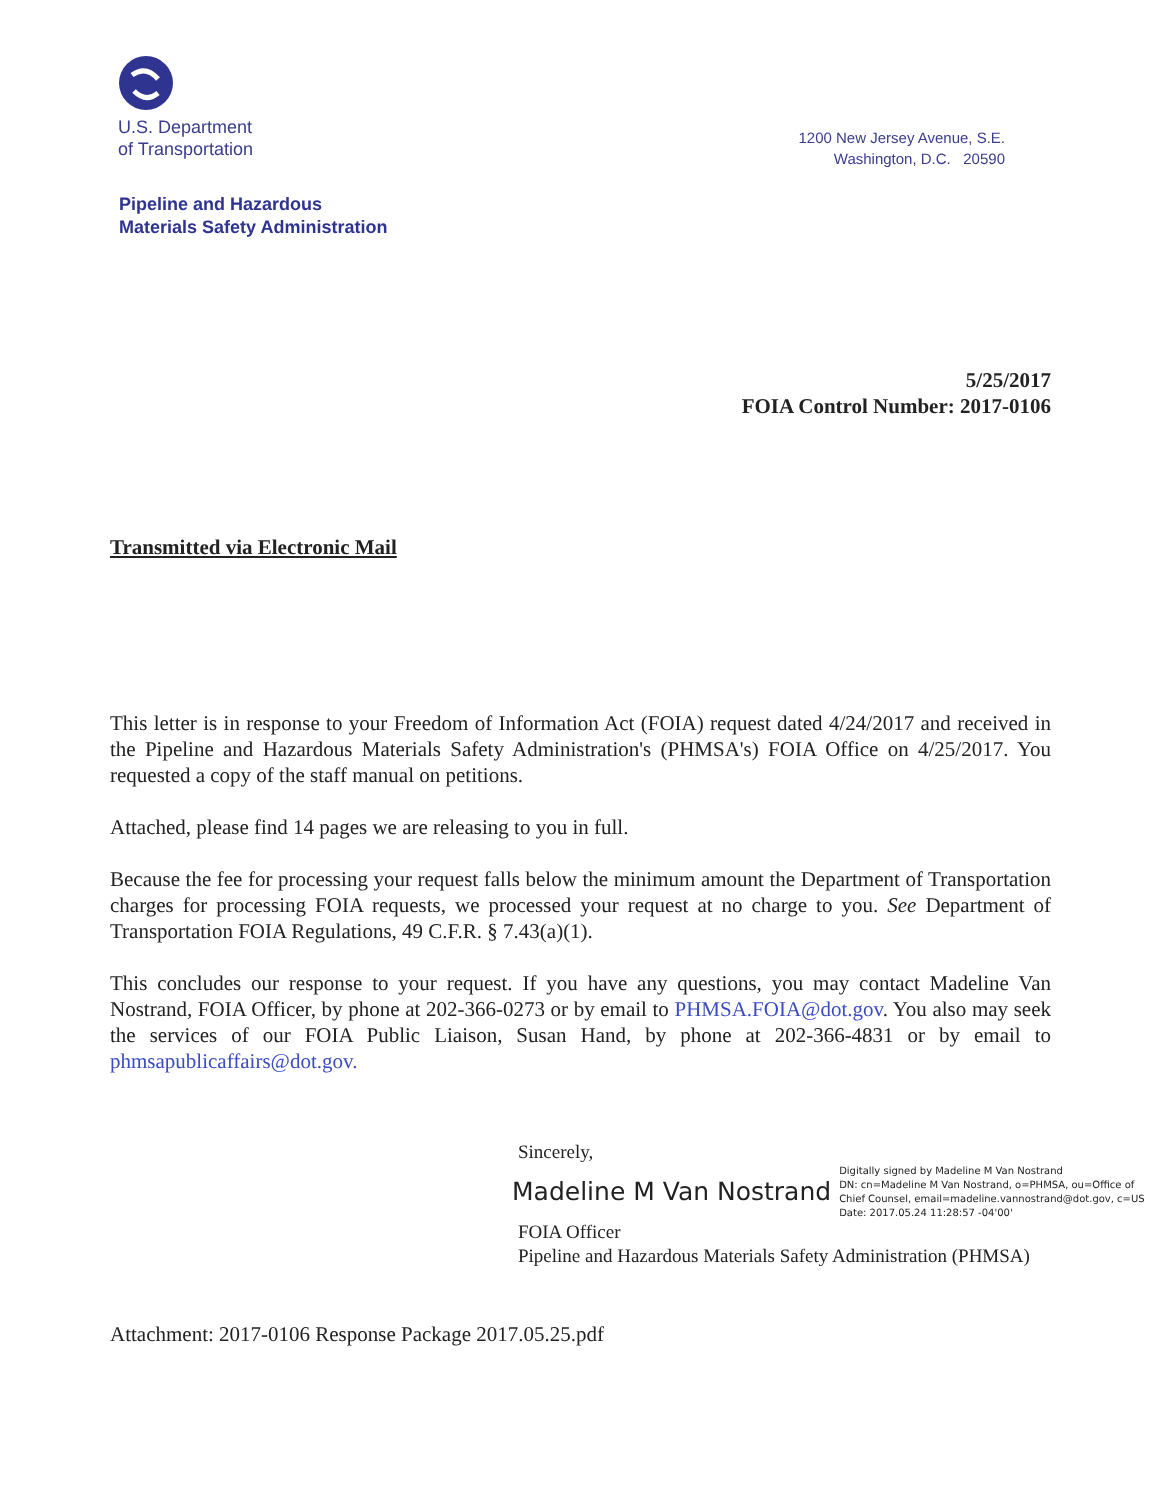U.S. Department
of Transportation
1200 New Jersey Avenue, S.E.
Washington, D.C. 20590
Pipeline and Hazardous
Materials Safety Administration
5/25/2017
FOIA Control Number: 2017-0106
Transmitted via Electronic Mail
This letter is in response to your Freedom of Information Act (FOIA) request dated 4/24/2017 and received in the Pipeline and Hazardous Materials Safety Administration's (PHMSA's) FOIA Office on 4/25/2017. You requested a copy of the staff manual on petitions.
Attached, please find 14 pages we are releasing to you in full.
Because the fee for processing your request falls below the minimum amount the Department of Transportation charges for processing FOIA requests, we processed your request at no charge to you. See Department of Transportation FOIA Regulations, 49 C.F.R. § 7.43(a)(1).
This concludes our response to your request. If you have any questions, you may contact Madeline Van Nostrand, FOIA Officer, by phone at 202-366-0273 or by email to PHMSA.FOIA@dot.gov. You also may seek the services of our FOIA Public Liaison, Susan Hand, by phone at 202-366-4831 or by email to phmsapublicaffairs@dot.gov.
Sincerely,
Madeline M Van Nostrand Digitally signed by Madeline M Van Nostrand
DN: cn=Madeline M Van Nostrand, o=PHMSA, ou=Office of
Chief Counsel, email=madeline.vannostrand@dot.gov, c=US
Date: 2017.05.24 11:28:57 -04'00'
FOIA Officer
Pipeline and Hazardous Materials Safety Administration (PHMSA)
Attachment: 2017-0106 Response Package 2017.05.25.pdf